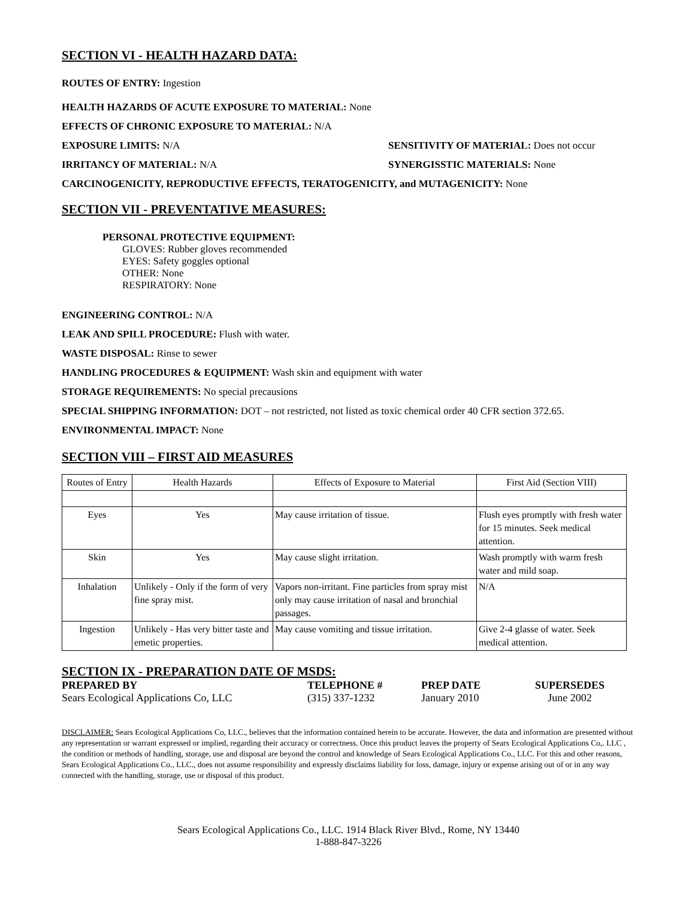SECTION VI - HEALTH HAZARD DATA:
ROUTES OF ENTRY: Ingestion
HEALTH HAZARDS OF ACUTE EXPOSURE TO MATERIAL: None
EFFECTS OF CHRONIC EXPOSURE TO MATERIAL: N/A
EXPOSURE LIMITS: N/A SENSITIVITY OF MATERIAL: Does not occur
IRRITANCY OF MATERIAL: N/A SYNERGISSTIC MATERIALS: None
CARCINOGENICITY, REPRODUCTIVE EFFECTS, TERATOGENICITY, and MUTAGENICITY: None
SECTION VII - PREVENTATIVE MEASURES:
PERSONAL PROTECTIVE EQUIPMENT:
GLOVES: Rubber gloves recommended
EYES: Safety goggles optional
OTHER: None
RESPIRATORY: None
ENGINEERING CONTROL: N/A
LEAK AND SPILL PROCEDURE: Flush with water.
WASTE DISPOSAL: Rinse to sewer
HANDLING PROCEDURES & EQUIPMENT: Wash skin and equipment with water
STORAGE REQUIREMENTS: No special precausions
SPECIAL SHIPPING INFORMATION: DOT – not restricted, not listed as toxic chemical order 40 CFR section 372.65.
ENVIRONMENTAL IMPACT: None
SECTION VIII – FIRST AID MEASURES
| Routes of Entry | Health Hazards | Effects of Exposure to Material | First Aid (Section VIII) |
| Eyes | Yes | May cause irritation of tissue. | Flush eyes promptly with fresh water for 15 minutes. Seek medical attention. |
| Skin | Yes | May cause slight irritation. | Wash promptly with warm fresh water and mild soap. |
| Inhalation | Unlikely - Only if the form of very fine spray mist. | Vapors non-irritant. Fine particles from spray mist only may cause irritation of nasal and bronchial passages. | N/A |
| Ingestion | Unlikely - Has very bitter taste and emetic properties. | May cause vomiting and tissue irritation. | Give 2-4 glasse of water. Seek medical attention. |
SECTION IX - PREPARATION DATE OF MSDS:
PREPARED BY
Sears Ecological Applications Co, LLC
TELEPHONE #
(315) 337-1232
PREP DATE
January 2010
SUPERSEDES
June 2002
DISCLAIMER: Sears Ecological Applications Co, LLC., believes that the information contained herein to be accurate. However, the data and information are presented without any representation or warrant expressed or implied, regarding their accuracy or correctness. Once this product leaves the property of Sears Ecological Applications Co,. LLC , the condition or methods of handling, storage, use and disposal are beyond the control and knowledge of Sears Ecological Applications Co., LLC. For this and other reasons, Sears Ecological Applications Co., LLC., does not assume responsibility and expressly disclaims liability for loss, damage, injury or expense arising out of or in any way connected with the handling, storage, use or disposal of this product.
Sears Ecological Applications Co., LLC. 1914 Black River Blvd., Rome, NY 13440
1-888-847-3226